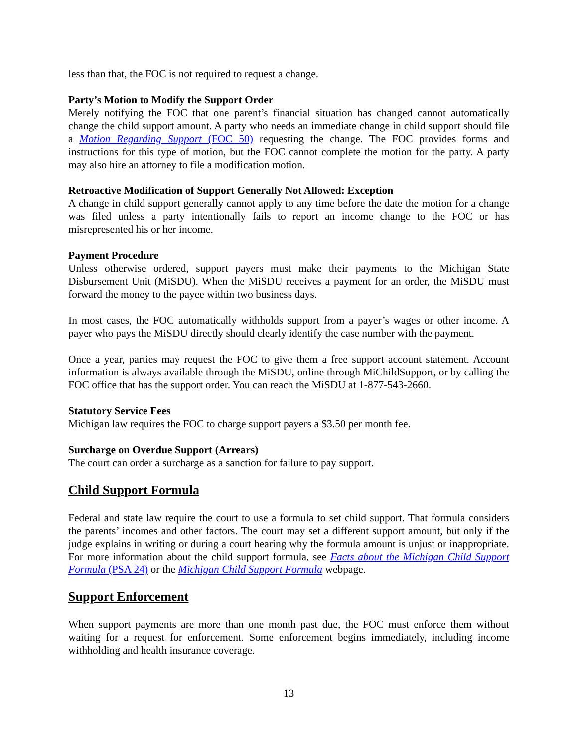less than that, the FOC is not required to request a change.
Party’s Motion to Modify the Support Order
Merely notifying the FOC that one parent’s financial situation has changed cannot automatically change the child support amount. A party who needs an immediate change in child support should file a Motion Regarding Support (FOC 50) requesting the change. The FOC provides forms and instructions for this type of motion, but the FOC cannot complete the motion for the party. A party may also hire an attorney to file a modification motion.
Retroactive Modification of Support Generally Not Allowed: Exception
A change in child support generally cannot apply to any time before the date the motion for a change was filed unless a party intentionally fails to report an income change to the FOC or has misrepresented his or her income.
Payment Procedure
Unless otherwise ordered, support payers must make their payments to the Michigan State Disbursement Unit (MiSDU). When the MiSDU receives a payment for an order, the MiSDU must forward the money to the payee within two business days.
In most cases, the FOC automatically withholds support from a payer’s wages or other income. A payer who pays the MiSDU directly should clearly identify the case number with the payment.
Once a year, parties may request the FOC to give them a free support account statement. Account information is always available through the MiSDU, online through MiChildSupport, or by calling the FOC office that has the support order. You can reach the MiSDU at 1-877-543-2660.
Statutory Service Fees
Michigan law requires the FOC to charge support payers a $3.50 per month fee.
Surcharge on Overdue Support (Arrears)
The court can order a surcharge as a sanction for failure to pay support.
Child Support Formula
Federal and state law require the court to use a formula to set child support. That formula considers the parents’ incomes and other factors. The court may set a different support amount, but only if the judge explains in writing or during a court hearing why the formula amount is unjust or inappropriate. For more information about the child support formula, see Facts about the Michigan Child Support Formula (PSA 24) or the Michigan Child Support Formula webpage.
Support Enforcement
When support payments are more than one month past due, the FOC must enforce them without waiting for a request for enforcement. Some enforcement begins immediately, including income withholding and health insurance coverage.
13